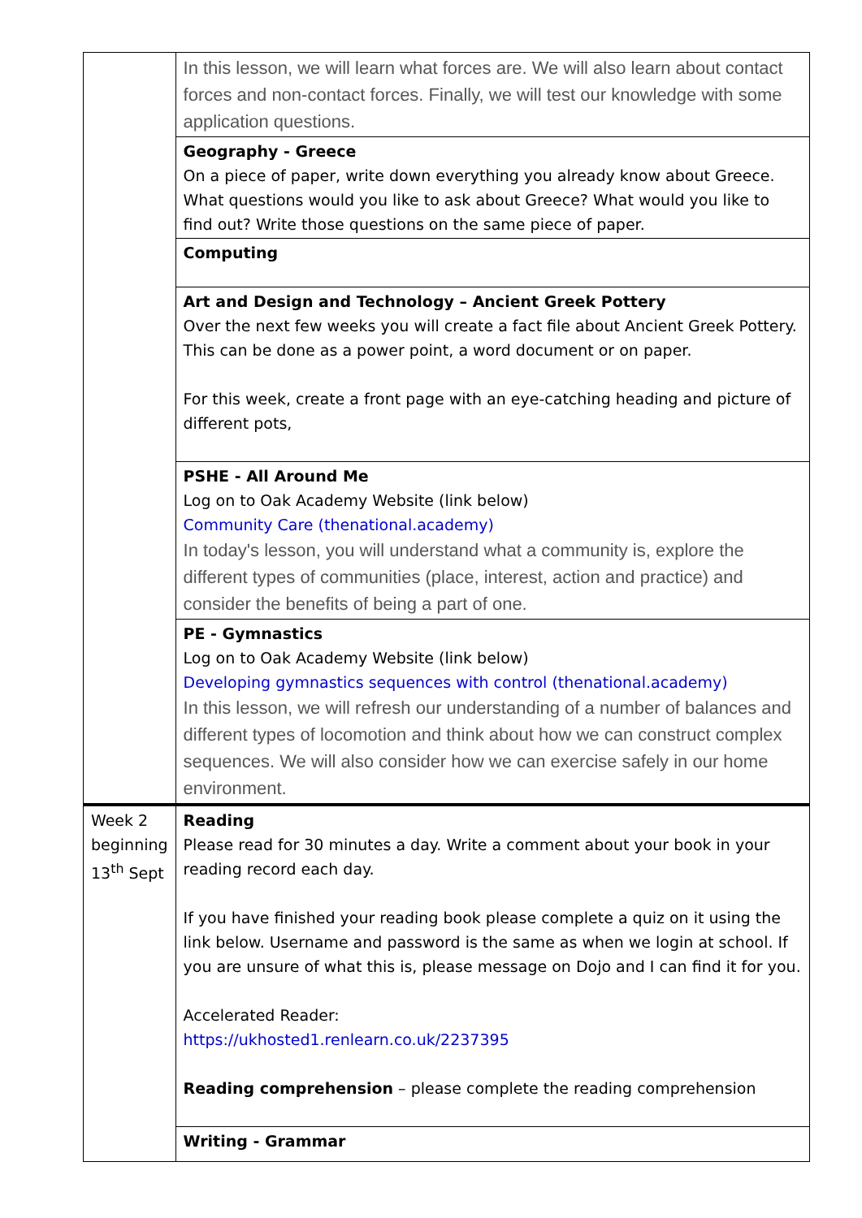| | In this lesson, we will learn what forces are. We will also learn about contact forces and non-contact forces. Finally, we will test our knowledge with some application questions. |
| | Geography - Greece On a piece of paper, write down everything you already know about Greece. What questions would you like to ask about Greece? What would you like to find out? Write those questions on the same piece of paper. |
| | Computing |
| | Art and Design and Technology – Ancient Greek Pottery Over the next few weeks you will create a fact file about Ancient Greek Pottery. This can be done as a power point, a word document or on paper. For this week, create a front page with an eye-catching heading and picture of different pots, |
| | PSHE - All Around Me Log on to Oak Academy Website (link below) Community Care (thenational.academy) In today's lesson, you will understand what a community is, explore the different types of communities (place, interest, action and practice) and consider the benefits of being a part of one. |
| | PE - Gymnastics Log on to Oak Academy Website (link below) Developing gymnastics sequences with control (thenational.academy) In this lesson, we will refresh our understanding of a number of balances and different types of locomotion and think about how we can construct complex sequences. We will also consider how we can exercise safely in our home environment. |
| Week 2 beginning 13<sup>th</sup> Sept | Reading Please read for 30 minutes a day. Write a comment about your book in your reading record each day. If you have finished your reading book please complete a quiz on it using the link below. Username and password is the same as when we login at school. If you are unsure of what this is, please message on Dojo and I can find it for you. Accelerated Reader: https://ukhosted1.renlearn.co.uk/2237395 Reading comprehension – please complete the reading comprehension |
| | Writing - Grammar |